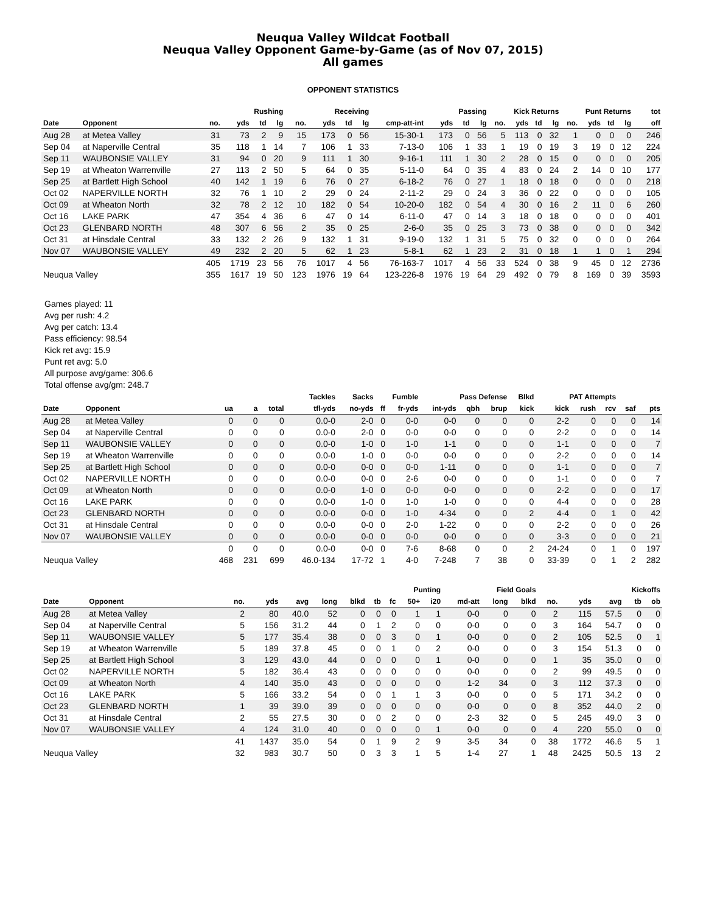Neuqua Valley Wildcat Football
Neuqua Valley Opponent Game-by-Game (as of Nov 07, 2015)
All games
OPPONENT STATISTICS
| | | Rushing | | | | Receiving | | | | Passing | | | | Kick Returns | | | | Punt Returns | | | | tot |
| --- | --- | --- | --- | --- | --- | --- | --- | --- | --- | --- | --- | --- | --- | --- | --- | --- | --- | --- | --- | --- | --- | --- |
| Date | Opponent | no. | yds | td | lg | no. | yds | td | lg | cmp-att-int | yds | td | lg | no. | yds | td | lg | no. | yds | td | lg | off |
| Aug 28 | at Metea Valley | 31 | 73 | 2 | 9 | 15 | 173 | 0 | 56 | 15-30-1 | 173 | 0 | 56 | 5 | 113 | 0 | 32 | 1 | 0 | 0 | 0 | 246 |
| Sep 04 | at Naperville Central | 35 | 118 | 1 | 14 | 7 | 106 | 1 | 33 | 7-13-0 | 106 | 1 | 33 | 1 | 19 | 0 | 19 | 3 | 19 | 0 | 12 | 224 |
| Sep 11 | WAUBONSIE VALLEY | 31 | 94 | 0 | 20 | 9 | 111 | 1 | 30 | 9-16-1 | 111 | 1 | 30 | 2 | 28 | 0 | 15 | 0 | 0 | 0 | 0 | 205 |
| Sep 19 | at Wheaton Warrenville | 27 | 113 | 2 | 50 | 5 | 64 | 0 | 35 | 5-11-0 | 64 | 0 | 35 | 4 | 83 | 0 | 24 | 2 | 14 | 0 | 10 | 177 |
| Sep 25 | at Bartlett High School | 40 | 142 | 1 | 19 | 6 | 76 | 0 | 27 | 6-18-2 | 76 | 0 | 27 | 1 | 18 | 0 | 18 | 0 | 0 | 0 | 0 | 218 |
| Oct 02 | NAPERVILLE NORTH | 32 | 76 | 1 | 10 | 2 | 29 | 0 | 24 | 2-11-2 | 29 | 0 | 24 | 3 | 36 | 0 | 22 | 0 | 0 | 0 | 0 | 105 |
| Oct 09 | at Wheaton North | 32 | 78 | 2 | 12 | 10 | 182 | 0 | 54 | 10-20-0 | 182 | 0 | 54 | 4 | 30 | 0 | 16 | 2 | 11 | 0 | 6 | 260 |
| Oct 16 | LAKE PARK | 47 | 354 | 4 | 36 | 6 | 47 | 0 | 14 | 6-11-0 | 47 | 0 | 14 | 3 | 18 | 0 | 18 | 0 | 0 | 0 | 0 | 401 |
| Oct 23 | GLENBARD NORTH | 48 | 307 | 6 | 56 | 2 | 35 | 0 | 25 | 2-6-0 | 35 | 0 | 25 | 3 | 73 | 0 | 38 | 0 | 0 | 0 | 0 | 342 |
| Oct 31 | at Hinsdale Central | 33 | 132 | 2 | 26 | 9 | 132 | 1 | 31 | 9-19-0 | 132 | 1 | 31 | 5 | 75 | 0 | 32 | 0 | 0 | 0 | 0 | 264 |
| Nov 07 | WAUBONSIE VALLEY | 49 | 232 | 2 | 20 | 5 | 62 | 1 | 23 | 5-8-1 | 62 | 1 | 23 | 2 | 31 | 0 | 18 | 1 | 1 | 0 | 1 | 294 |
| | | 405 | 1719 | 23 | 56 | 76 | 1017 | 4 | 56 | 76-163-7 | 1017 | 4 | 56 | 33 | 524 | 0 | 38 | 9 | 45 | 0 | 12 | 2736 |
| Neuqua Valley | | 355 | 1617 | 19 | 50 | 123 | 1976 | 19 | 64 | 123-226-8 | 1976 | 19 | 64 | 29 | 492 | 0 | 79 | 8 | 169 | 0 | 39 | 3593 |
Games played: 11
Avg per rush: 4.2
Avg per catch: 13.4
Pass efficiency: 98.54
Kick ret avg: 15.9
Punt ret avg: 5.0
All purpose avg/game: 306.6
Total offense avg/gm: 248.7
| | | Tackles | | | | Sacks | Fumble | | Pass Defense | | | Blkd | PAT Attempts | | | | |
| --- | --- | --- | --- | --- | --- | --- | --- | --- | --- | --- | --- | --- | --- | --- | --- | --- | --- |
| Date | Opponent | ua | a | total | tfl-yds | no-yds | ff | fr-yds | int-yds | qbh | brup | kick | kick | rush | rcv | saf | pts |
| Aug 28 | at Metea Valley | 0 | 0 | 0 | 0.0-0 | 2-0 | 0 | 0-0 | 0-0 | 0 | 0 | 0 | 2-2 | 0 | 0 | 0 | 14 |
| Sep 04 | at Naperville Central | 0 | 0 | 0 | 0.0-0 | 2-0 | 0 | 0-0 | 0-0 | 0 | 0 | 0 | 2-2 | 0 | 0 | 0 | 14 |
| Sep 11 | WAUBONSIE VALLEY | 0 | 0 | 0 | 0.0-0 | 1-0 | 0 | 1-0 | 1-1 | 0 | 0 | 0 | 1-1 | 0 | 0 | 0 | 7 |
| Sep 19 | at Wheaton Warrenville | 0 | 0 | 0 | 0.0-0 | 1-0 | 0 | 0-0 | 0-0 | 0 | 0 | 0 | 2-2 | 0 | 0 | 0 | 14 |
| Sep 25 | at Bartlett High School | 0 | 0 | 0 | 0.0-0 | 0-0 | 0 | 0-0 | 1-11 | 0 | 0 | 0 | 1-1 | 0 | 0 | 0 | 7 |
| Oct 02 | NAPERVILLE NORTH | 0 | 0 | 0 | 0.0-0 | 0-0 | 0 | 2-6 | 0-0 | 0 | 0 | 0 | 1-1 | 0 | 0 | 0 | 7 |
| Oct 09 | at Wheaton North | 0 | 0 | 0 | 0.0-0 | 1-0 | 0 | 0-0 | 0-0 | 0 | 0 | 0 | 2-2 | 0 | 0 | 0 | 17 |
| Oct 16 | LAKE PARK | 0 | 0 | 0 | 0.0-0 | 1-0 | 0 | 1-0 | 1-0 | 0 | 0 | 0 | 4-4 | 0 | 0 | 0 | 28 |
| Oct 23 | GLENBARD NORTH | 0 | 0 | 0 | 0.0-0 | 0-0 | 0 | 1-0 | 4-34 | 0 | 0 | 2 | 4-4 | 0 | 1 | 0 | 42 |
| Oct 31 | at Hinsdale Central | 0 | 0 | 0 | 0.0-0 | 0-0 | 0 | 2-0 | 1-22 | 0 | 0 | 0 | 2-2 | 0 | 0 | 0 | 26 |
| Nov 07 | WAUBONSIE VALLEY | 0 | 0 | 0 | 0.0-0 | 0-0 | 0 | 0-0 | 0-0 | 0 | 0 | 0 | 3-3 | 0 | 0 | 0 | 21 |
| | | 0 | 0 | 0 | 0.0-0 | 0-0 | 0 | 7-6 | 8-68 | 0 | 0 | 2 | 24-24 | 0 | 1 | 0 | 197 |
| Neuqua Valley | | 468 | 231 | 699 | 46.0-134 | 17-72 | 1 | 4-0 | 7-248 | 7 | 38 | 0 | 33-39 | 0 | 1 | 2 | 282 |
| | | Punting | | | | | | | | | Field Goals | | | Kickoffs | | | | |
| --- | --- | --- | --- | --- | --- | --- | --- | --- | --- | --- | --- | --- | --- | --- | --- | --- | --- | --- |
| Date | Opponent | no. | yds | avg | long | blkd | tb | fc | 50+ | i20 | md-att | long | blkd | no. | yds | avg | tb | ob |
| Aug 28 | at Metea Valley | 2 | 80 | 40.0 | 52 | 0 | 0 | 0 | 1 | 1 | 0-0 | 0 | 0 | 2 | 115 | 57.5 | 0 | 0 |
| Sep 04 | at Naperville Central | 5 | 156 | 31.2 | 44 | 0 | 1 | 2 | 0 | 0 | 0-0 | 0 | 0 | 3 | 164 | 54.7 | 0 | 0 |
| Sep 11 | WAUBONSIE VALLEY | 5 | 177 | 35.4 | 38 | 0 | 0 | 3 | 0 | 1 | 0-0 | 0 | 0 | 2 | 105 | 52.5 | 0 | 1 |
| Sep 19 | at Wheaton Warrenville | 5 | 189 | 37.8 | 45 | 0 | 0 | 1 | 0 | 2 | 0-0 | 0 | 0 | 3 | 154 | 51.3 | 0 | 0 |
| Sep 25 | at Bartlett High School | 3 | 129 | 43.0 | 44 | 0 | 0 | 0 | 0 | 1 | 0-0 | 0 | 0 | 1 | 35 | 35.0 | 0 | 0 |
| Oct 02 | NAPERVILLE NORTH | 5 | 182 | 36.4 | 43 | 0 | 0 | 0 | 0 | 0 | 0-0 | 0 | 0 | 2 | 99 | 49.5 | 0 | 0 |
| Oct 09 | at Wheaton North | 4 | 140 | 35.0 | 43 | 0 | 0 | 0 | 0 | 0 | 1-2 | 34 | 0 | 3 | 112 | 37.3 | 0 | 0 |
| Oct 16 | LAKE PARK | 5 | 166 | 33.2 | 54 | 0 | 0 | 1 | 1 | 3 | 0-0 | 0 | 0 | 5 | 171 | 34.2 | 0 | 0 |
| Oct 23 | GLENBARD NORTH | 1 | 39 | 39.0 | 39 | 0 | 0 | 0 | 0 | 0 | 0-0 | 0 | 0 | 8 | 352 | 44.0 | 2 | 0 |
| Oct 31 | at Hinsdale Central | 2 | 55 | 27.5 | 30 | 0 | 0 | 2 | 0 | 0 | 2-3 | 32 | 0 | 5 | 245 | 49.0 | 3 | 0 |
| Nov 07 | WAUBONSIE VALLEY | 4 | 124 | 31.0 | 40 | 0 | 0 | 0 | 0 | 1 | 0-0 | 0 | 0 | 4 | 220 | 55.0 | 0 | 0 |
| | | 41 | 1437 | 35.0 | 54 | 0 | 1 | 9 | 2 | 9 | 3-5 | 34 | 0 | 38 | 1772 | 46.6 | 5 | 1 |
| Neuqua Valley | | 32 | 983 | 30.7 | 50 | 0 | 3 | 3 | 1 | 5 | 1-4 | 27 | 1 | 48 | 2425 | 50.5 | 13 | 2 |